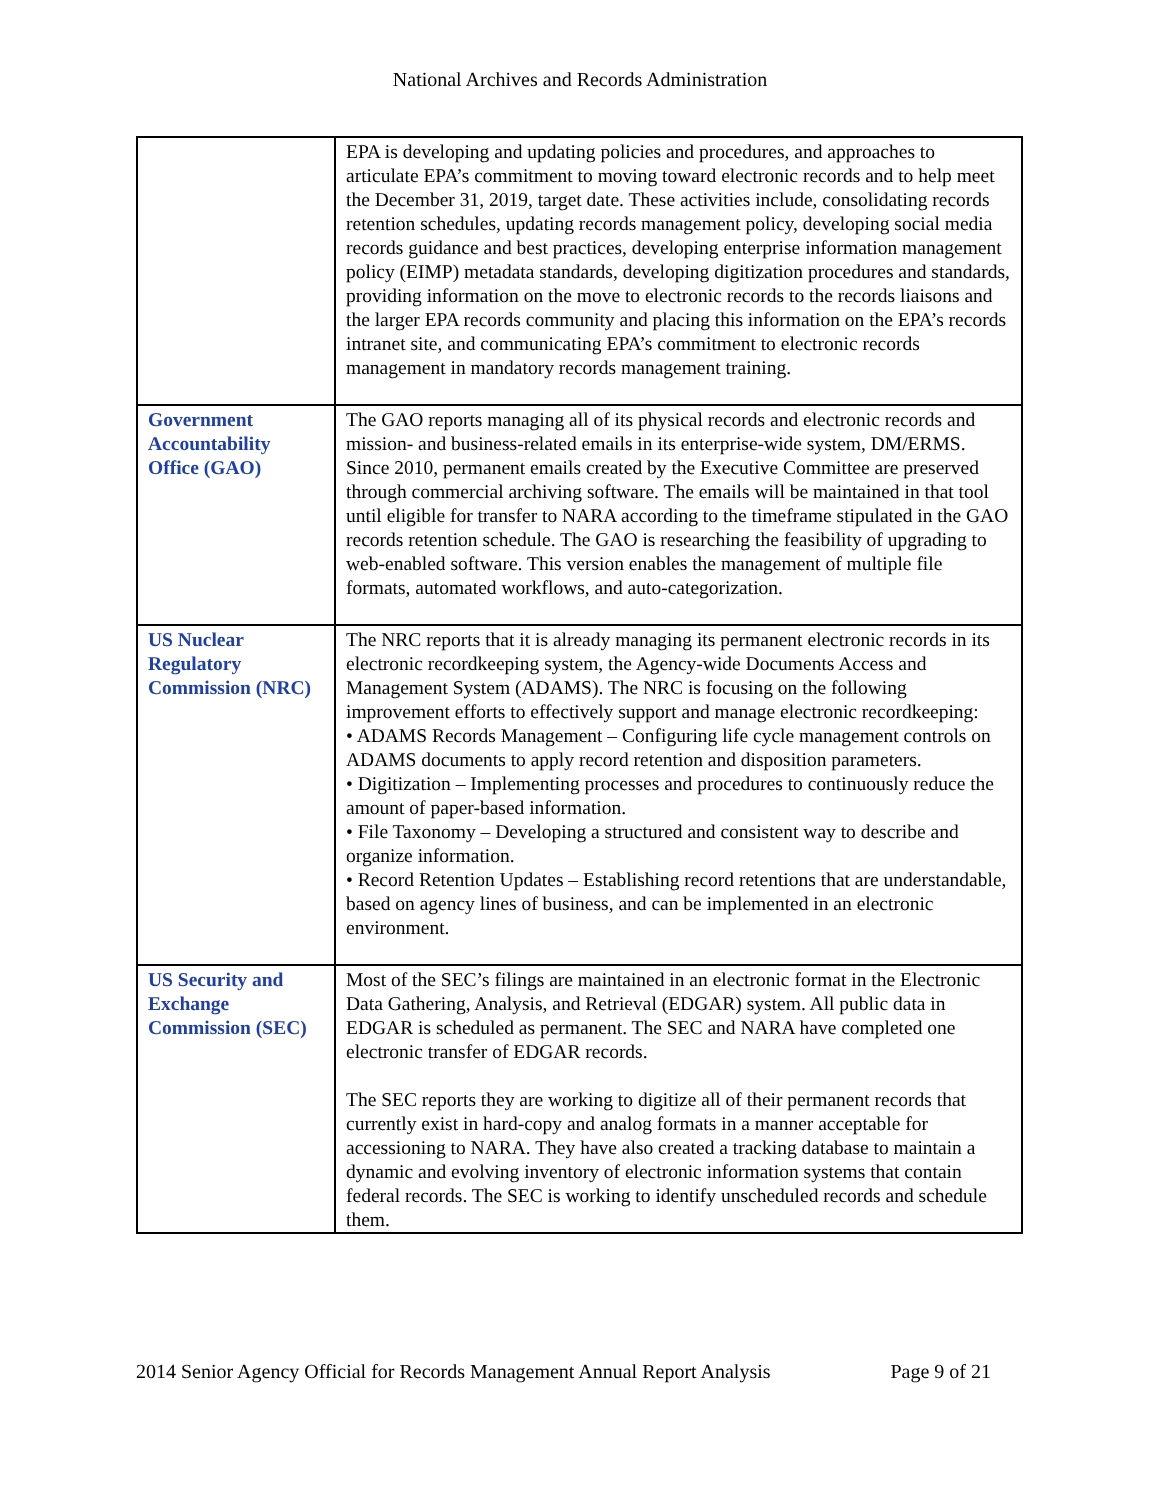National Archives and Records Administration
| | EPA is developing and updating policies and procedures, and approaches to articulate EPA’s commitment to moving toward electronic records and to help meet the December 31, 2019, target date. These activities include, consolidating records retention schedules, updating records management policy, developing social media records guidance and best practices, developing enterprise information management policy (EIMP) metadata standards, developing digitization procedures and standards, providing information on the move to electronic records to the records liaisons and the larger EPA records community and placing this information on the EPA’s records intranet site, and communicating EPA’s commitment to electronic records management in mandatory records management training. |
| Government Accountability Office (GAO) | The GAO reports managing all of its physical records and electronic records and mission- and business-related emails in its enterprise-wide system, DM/ERMS. Since 2010, permanent emails created by the Executive Committee are preserved through commercial archiving software. The emails will be maintained in that tool until eligible for transfer to NARA according to the timeframe stipulated in the GAO records retention schedule. The GAO is researching the feasibility of upgrading to web-enabled software. This version enables the management of multiple file formats, automated workflows, and auto-categorization. |
| US Nuclear Regulatory Commission (NRC) | The NRC reports that it is already managing its permanent electronic records in its electronic recordkeeping system, the Agency-wide Documents Access and Management System (ADAMS). The NRC is focusing on the following improvement efforts to effectively support and manage electronic recordkeeping: • ADAMS Records Management – Configuring life cycle management controls on ADAMS documents to apply record retention and disposition parameters. • Digitization – Implementing processes and procedures to continuously reduce the amount of paper-based information. • File Taxonomy – Developing a structured and consistent way to describe and organize information. • Record Retention Updates – Establishing record retentions that are understandable, based on agency lines of business, and can be implemented in an electronic environment. |
| US Security and Exchange Commission (SEC) | Most of the SEC’s filings are maintained in an electronic format in the Electronic Data Gathering, Analysis, and Retrieval (EDGAR) system. All public data in EDGAR is scheduled as permanent. The SEC and NARA have completed one electronic transfer of EDGAR records. The SEC reports they are working to digitize all of their permanent records that currently exist in hard-copy and analog formats in a manner acceptable for accessioning to NARA. They have also created a tracking database to maintain a dynamic and evolving inventory of electronic information systems that contain federal records. The SEC is working to identify unscheduled records and schedule them. |
2014 Senior Agency Official for Records Management Annual Report Analysis Page 9 of 21